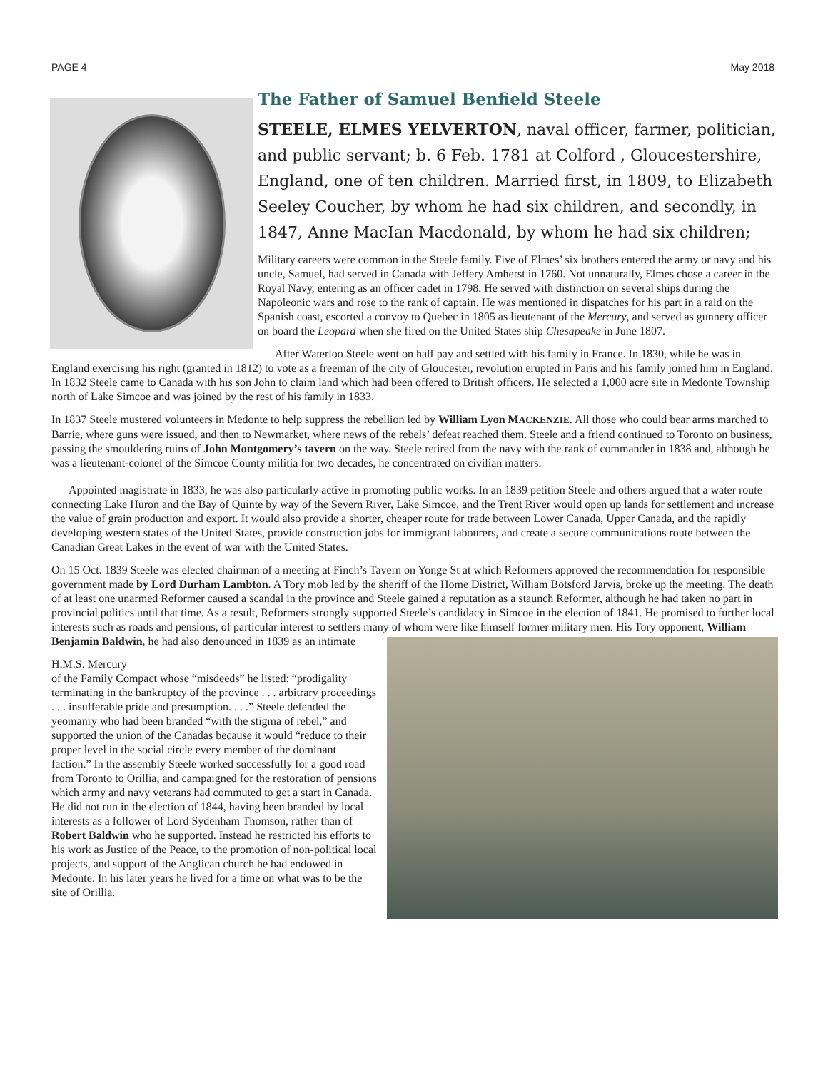PAGE 4 May 2018
The Father of Samuel Benfield Steele
STEELE, ELMES YELVERTON, naval officer, farmer, politician, and public servant; b. 6 Feb. 1781 at Colford , Gloucestershire, England, one of ten children. Married first, in 1809, to Elizabeth Seeley Coucher, by whom he had six children, and secondly, in 1847, Anne MacIan Macdonald, by whom he had six children;
Military careers were common in the Steele family. Five of Elmes’ six brothers entered the army or navy and his uncle, Samuel, had served in Canada with Jeffery Amherst in 1760. Not unnaturally, Elmes chose a career in the Royal Navy, entering as an officer cadet in 1798. He served with distinction on several ships during the Napoleonic wars and rose to the rank of captain. He was mentioned in dispatches for his part in a raid on the Spanish coast, escorted a convoy to Quebec in 1805 as lieutenant of the Mercury, and served as gunnery officer on board the Leopard when she fired on the United States ship Chesapeake in June 1807.
After Waterloo Steele went on half pay and settled with his family in France. In 1830, while he was in England exercising his right (granted in 1812) to vote as a freeman of the city of Gloucester, revolution erupted in Paris and his family joined him in England. In 1832 Steele came to Canada with his son John to claim land which had been offered to British officers. He selected a 1,000 acre site in Medonte Township north of Lake Simcoe and was joined by the rest of his family in 1833.
In 1837 Steele mustered volunteers in Medonte to help suppress the rebellion led by William Lyon MACKENZIE. All those who could bear arms marched to Barrie, where guns were issued, and then to Newmarket, where news of the rebels’ defeat reached them. Steele and a friend continued to Toronto on business, passing the smouldering ruins of John Montgomery’s tavern on the way. Steele retired from the navy with the rank of commander in 1838 and, although he was a lieutenant-colonel of the Simcoe County militia for two decades, he concentrated on civilian matters.
Appointed magistrate in 1833, he was also particularly active in promoting public works. In an 1839 petition Steele and others argued that a water route connecting Lake Huron and the Bay of Quinte by way of the Severn River, Lake Simcoe, and the Trent River would open up lands for settlement and increase the value of grain production and export. It would also provide a shorter, cheaper route for trade between Lower Canada, Upper Canada, and the rapidly developing western states of the United States, provide construction jobs for immigrant labourers, and create a secure communications route between the Canadian Great Lakes in the event of war with the United States.
On 15 Oct. 1839 Steele was elected chairman of a meeting at Finch’s Tavern on Yonge St at which Reformers approved the recommendation for responsible government made by Lord Durham Lambton. A Tory mob led by the sheriff of the Home District, William Botsford Jarvis, broke up the meeting. The death of at least one unarmed Reformer caused a scandal in the province and Steele gained a reputation as a staunch Reformer, although he had taken no part in provincial politics until that time. As a result, Reformers strongly supported Steele’s candidacy in Simcoe in the election of 1841. He promised to further local interests such as roads and pensions, of particular interest to settlers many of whom were like himself former military men. His Tory opponent, William Benjamin Baldwin, he had also denounced in 1839 as an intimate
H.M.S. Mercury
of the Family Compact whose “misdeeds” he listed: “prodigality terminating in the bankruptcy of the province . . . arbitrary proceedings . . . insufferable pride and presumption. . . .” Steele defended the yeomanry who had been branded “with the stigma of rebel,” and supported the union of the Canadas because it would “reduce to their proper level in the social circle every member of the dominant faction.” In the assembly Steele worked successfully for a good road from Toronto to Orillia, and campaigned for the restoration of pensions which army and navy veterans had commuted to get a start in Canada. He did not run in the election of 1844, having been branded by local interests as a follower of Lord Sydenham Thomson, rather than of Robert Baldwin who he supported. Instead he restricted his efforts to his work as Justice of the Peace, to the promotion of non-political local projects, and support of the Anglican church he had endowed in Medonte. In his later years he lived for a time on what was to be the site of Orillia.